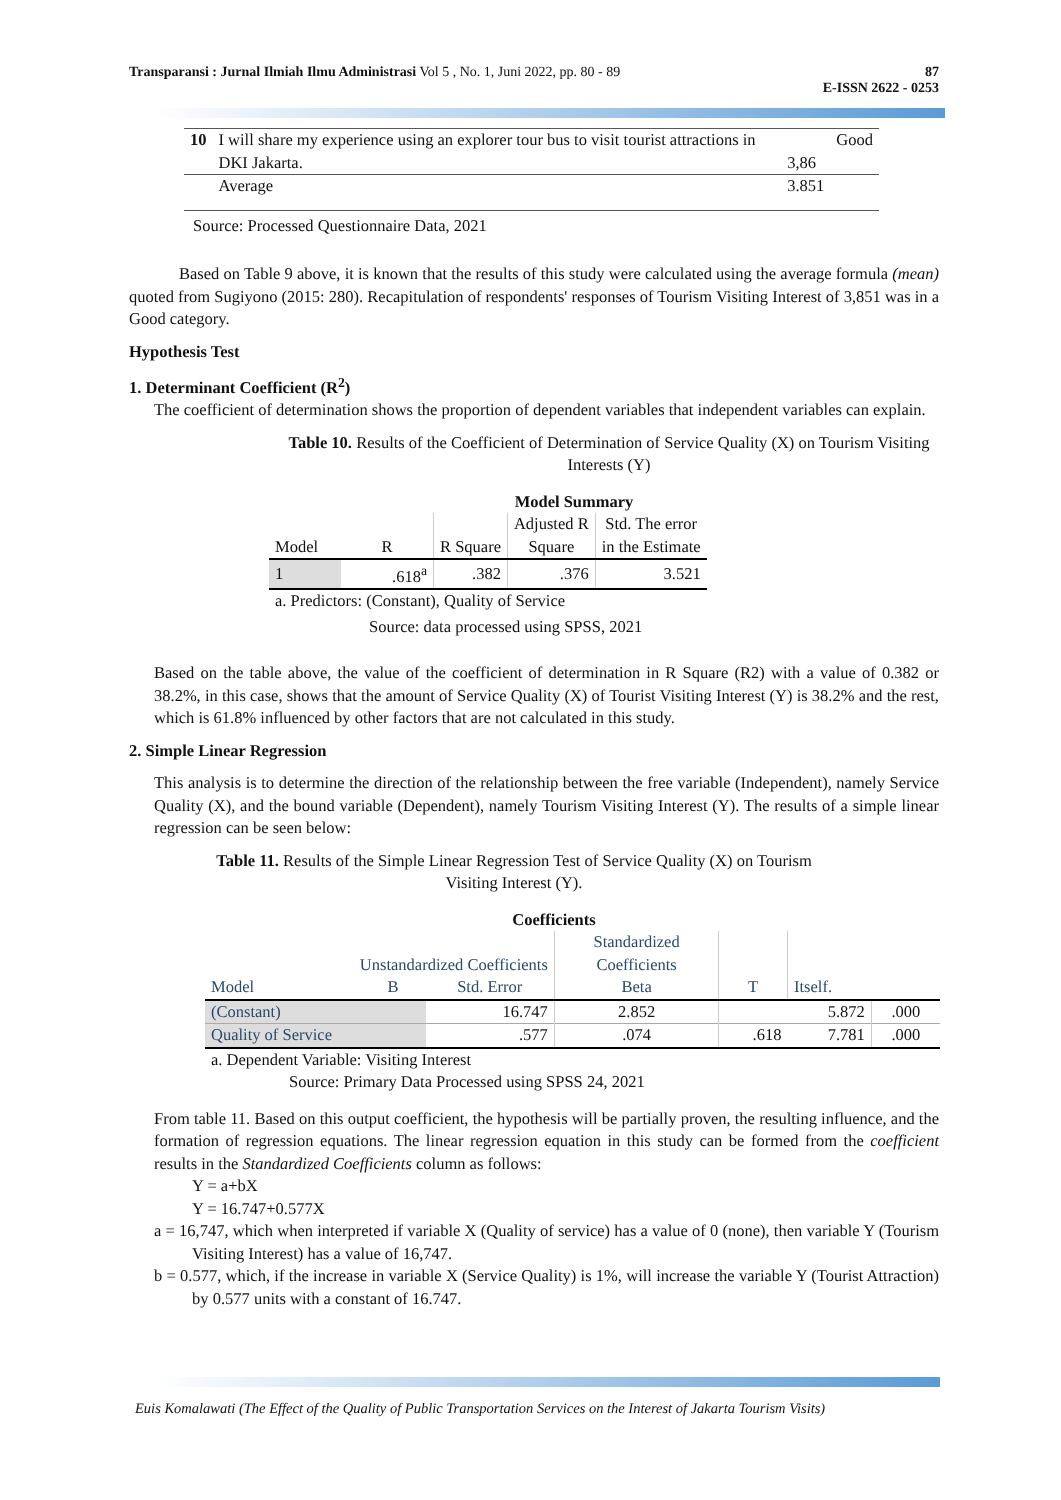Transparansi : Jurnal Ilmiah Ilmu Administrasi Vol 5 , No. 1, Juni 2022, pp. 80 - 89 87
E-ISSN 2622 - 0253
| 10 | I will share my experience using an explorer tour bus to visit tourist attractions in DKI Jakarta. | 3,86 | Good |
| | Average | 3.851 | |
Source: Processed Questionnaire Data, 2021
Based on Table 9 above, it is known that the results of this study were calculated using the average formula (mean) quoted from Sugiyono (2015: 280). Recapitulation of respondents' responses of Tourism Visiting Interest of 3,851 was in a Good category.
Hypothesis Test
1. Determinant Coefficient (R<sup>2</sup>)
The coefficient of determination shows the proportion of dependent variables that independent variables can explain.
Table 10. Results of the Coefficient of Determination of Service Quality (X) on Tourism Visiting Interests (Y)
Model Summary
| Model | R | R Square | Adjusted R Square | Std. The error in the Estimate |
| --- | --- | --- | --- | --- |
| 1 | .618<sup>a</sup> | .382 | .376 | 3.521 |
a. Predictors: (Constant), Quality of Service
Source: data processed using SPSS, 2021
Based on the table above, the value of the coefficient of determination in R Square (R2) with a value of 0.382 or 38.2%, in this case, shows that the amount of Service Quality (X) of Tourist Visiting Interest (Y) is 38.2% and the rest, which is 61.8% influenced by other factors that are not calculated in this study.
2. Simple Linear Regression
This analysis is to determine the direction of the relationship between the free variable (Independent), namely Service Quality (X), and the bound variable (Dependent), namely Tourism Visiting Interest (Y). The results of a simple linear regression can be seen below:
Table 11. Results of the Simple Linear Regression Test of Service Quality (X) on Tourism Visiting Interest (Y).
Coefficients
| Unstandardized Coefficients | | | Standardized Coefficients | | | |
| --- | --- | --- | --- | --- | --- | --- |
| Model | B | Std. Error | Beta | T | Itself. | |
| (Constant) | | 16.747 | 2.852 | | 5.872 | .000 |
| Quality of Service | | .577 | .074 | .618 | 7.781 | .000 |
a. Dependent Variable: Visiting Interest
Source: Primary Data Processed using SPSS 24, 2021
From table 11. Based on this output coefficient, the hypothesis will be partially proven, the resulting influence, and the formation of regression equations. The linear regression equation in this study can be formed from the coefficient results in the Standardized Coefficients column as follows:
Y = a+bX
Y = 16.747+0.577X
a = 16,747, which when interpreted if variable X (Quality of service) has a value of 0 (none), then variable Y (Tourism Visiting Interest) has a value of 16,747.
b = 0.577, which, if the increase in variable X (Service Quality) is 1%, will increase the variable Y (Tourist Attraction) by 0.577 units with a constant of 16.747.
Euis Komalawati (The Effect of the Quality of Public Transportation Services on the Interest of Jakarta Tourism Visits)